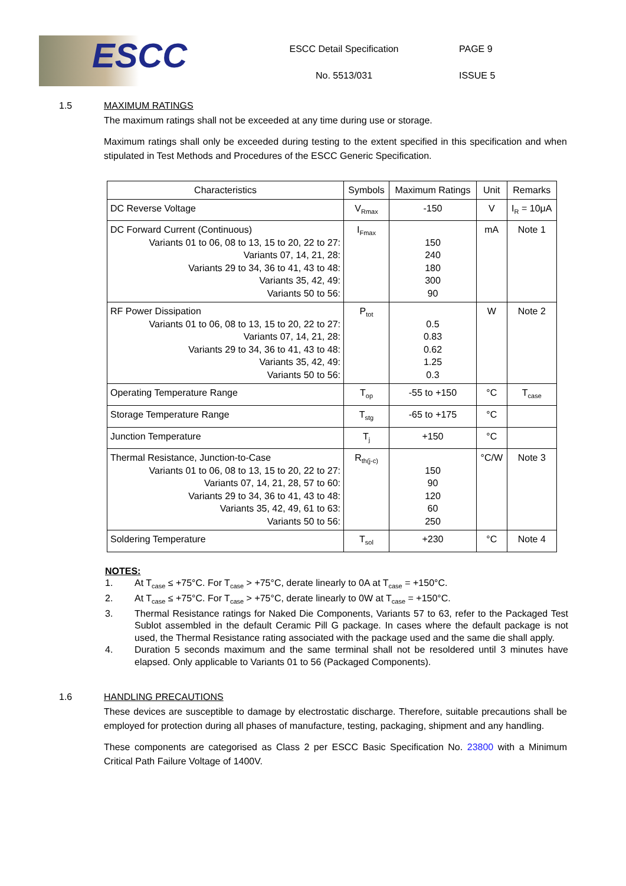ESCC
ESCC Detail Specification
No. 5513/031
PAGE 9
ISSUE 5
1.5 MAXIMUM RATINGS
The maximum ratings shall not be exceeded at any time during use or storage.
Maximum ratings shall only be exceeded during testing to the extent specified in this specification and when stipulated in Test Methods and Procedures of the ESCC Generic Specification.
| Characteristics | Symbols | Maximum Ratings | Unit | Remarks |
| --- | --- | --- | --- | --- |
| DC Reverse Voltage | V<sub>Rmax</sub> | -150 | V | I<sub>R</sub> = 10μA |
| DC Forward Current (Continuous) Variants 01 to 06, 08 to 13, 15 to 20, 22 to 27: Variants 07, 14, 21, 28: Variants 29 to 34, 36 to 41, 43 to 48: Variants 35, 42, 49: Variants 50 to 56: | I<sub>Fmax</sub> | 150 240 180 300 90 | mA | Note 1 |
| RF Power Dissipation Variants 01 to 06, 08 to 13, 15 to 20, 22 to 27: Variants 07, 14, 21, 28: Variants 29 to 34, 36 to 41, 43 to 48: Variants 35, 42, 49: Variants 50 to 56: | P<sub>tot</sub> | 0.5 0.83 0.62 1.25 0.3 | W | Note 2 |
| Operating Temperature Range | T<sub>op</sub> | -55 to +150 | °C | T<sub>case</sub> |
| Storage Temperature Range | T<sub>stg</sub> | -65 to +175 | °C | |
| Junction Temperature | T<sub>j</sub> | +150 | °C | |
| Thermal Resistance, Junction-to-Case Variants 01 to 06, 08 to 13, 15 to 20, 22 to 27: Variants 07, 14, 21, 28, 57 to 60: Variants 29 to 34, 36 to 41, 43 to 48: Variants 35, 42, 49, 61 to 63: Variants 50 to 56: | R<sub>th(j-c)</sub> | 150 90 120 60 250 | °C/W | Note 3 |
| Soldering Temperature | T<sub>sol</sub> | +230 | °C | Note 4 |
NOTES:
1. At T<sub>case</sub> ≤ +75°C. For T<sub>case</sub> > +75°C, derate linearly to 0A at T<sub>case</sub> = +150°C.
2. At T<sub>case</sub> ≤ +75°C. For T<sub>case</sub> > +75°C, derate linearly to 0W at T<sub>case</sub> = +150°C.
3. Thermal Resistance ratings for Naked Die Components, Variants 57 to 63, refer to the Packaged Test Sublot assembled in the default Ceramic Pill G package. In cases where the default package is not used, the Thermal Resistance rating associated with the package used and the same die shall apply.
4. Duration 5 seconds maximum and the same terminal shall not be resoldered until 3 minutes have elapsed. Only applicable to Variants 01 to 56 (Packaged Components).
1.6 HANDLING PRECAUTIONS
These devices are susceptible to damage by electrostatic discharge. Therefore, suitable precautions shall be employed for protection during all phases of manufacture, testing, packaging, shipment and any handling.
These components are categorised as Class 2 per ESCC Basic Specification No. 23800 with a Minimum Critical Path Failure Voltage of 1400V.